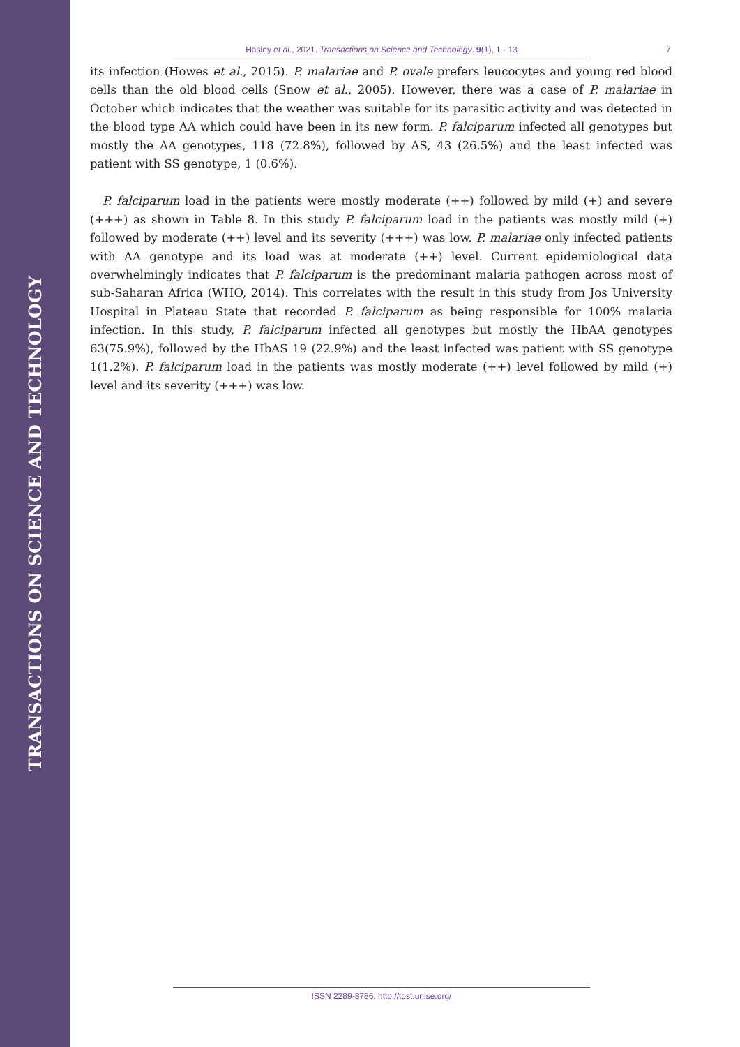TRANSACTIONS ON SCIENCE AND TECHNOLOGY
Hasley et al., 2021. Transactions on Science and Technology. 9(1), 1 - 13 7
its infection (Howes et al., 2015). P. malariae and P. ovale prefers leucocytes and young red blood cells than the old blood cells (Snow et al., 2005). However, there was a case of P. malariae in October which indicates that the weather was suitable for its parasitic activity and was detected in the blood type AA which could have been in its new form. P. falciparum infected all genotypes but mostly the AA genotypes, 118 (72.8%), followed by AS, 43 (26.5%) and the least infected was patient with SS genotype, 1 (0.6%).
P. falciparum load in the patients were mostly moderate (++) followed by mild (+) and severe (+++) as shown in Table 8. In this study P. falciparum load in the patients was mostly mild (+) followed by moderate (++) level and its severity (+++) was low. P. malariae only infected patients with AA genotype and its load was at moderate (++) level. Current epidemiological data overwhelmingly indicates that P. falciparum is the predominant malaria pathogen across most of sub-Saharan Africa (WHO, 2014). This correlates with the result in this study from Jos University Hospital in Plateau State that recorded P. falciparum as being responsible for 100% malaria infection. In this study, P. falciparum infected all genotypes but mostly the HbAA genotypes 63(75.9%), followed by the HbAS 19 (22.9%) and the least infected was patient with SS genotype 1(1.2%). P. falciparum load in the patients was mostly moderate (++) level followed by mild (+) level and its severity (+++) was low.
ISSN 2289-8786. http://tost.unise.org/